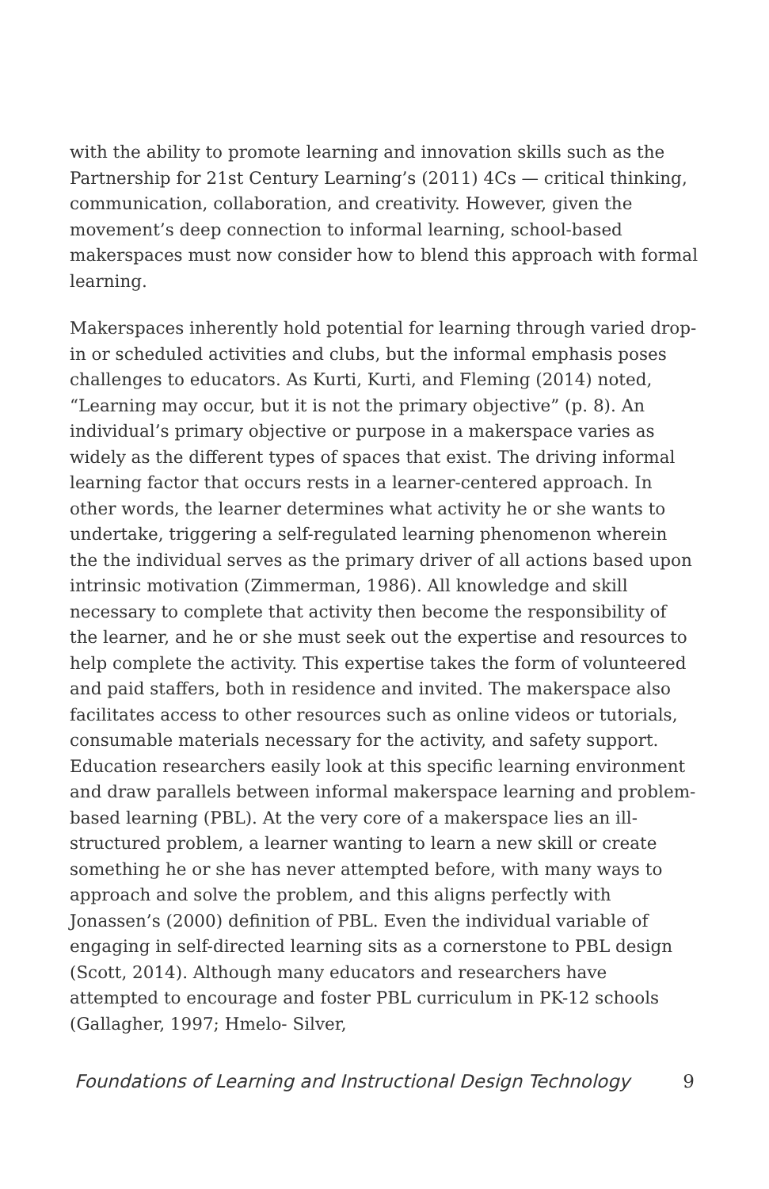with the ability to promote learning and innovation skills such as the Partnership for 21st Century Learning’s (2011) 4Cs — critical thinking, communication, collaboration, and creativity. However, given the movement’s deep connection to informal learning, school-based makerspaces must now consider how to blend this approach with formal learning.
Makerspaces inherently hold potential for learning through varied drop-in or scheduled activities and clubs, but the informal emphasis poses challenges to educators. As Kurti, Kurti, and Fleming (2014) noted, “Learning may occur, but it is not the primary objective” (p. 8). An individual’s primary objective or purpose in a makerspace varies as widely as the different types of spaces that exist. The driving informal learning factor that occurs rests in a learner-centered approach. In other words, the learner determines what activity he or she wants to undertake, triggering a self-regulated learning phenomenon wherein the the individual serves as the primary driver of all actions based upon intrinsic motivation (Zimmerman, 1986). All knowledge and skill necessary to complete that activity then become the responsibility of the learner, and he or she must seek out the expertise and resources to help complete the activity. This expertise takes the form of volunteered and paid staffers, both in residence and invited. The makerspace also facilitates access to other resources such as online videos or tutorials, consumable materials necessary for the activity, and safety support. Education researchers easily look at this specific learning environment and draw parallels between informal makerspace learning and problem-based learning (PBL). At the very core of a makerspace lies an ill-structured problem, a learner wanting to learn a new skill or create something he or she has never attempted before, with many ways to approach and solve the problem, and this aligns perfectly with Jonassen’s (2000) definition of PBL. Even the individual variable of engaging in self-directed learning sits as a cornerstone to PBL design (Scott, 2014). Although many educators and researchers have attempted to encourage and foster PBL curriculum in PK-12 schools (Gallagher, 1997; Hmelo- Silver,
Foundations of Learning and Instructional Design Technology 9